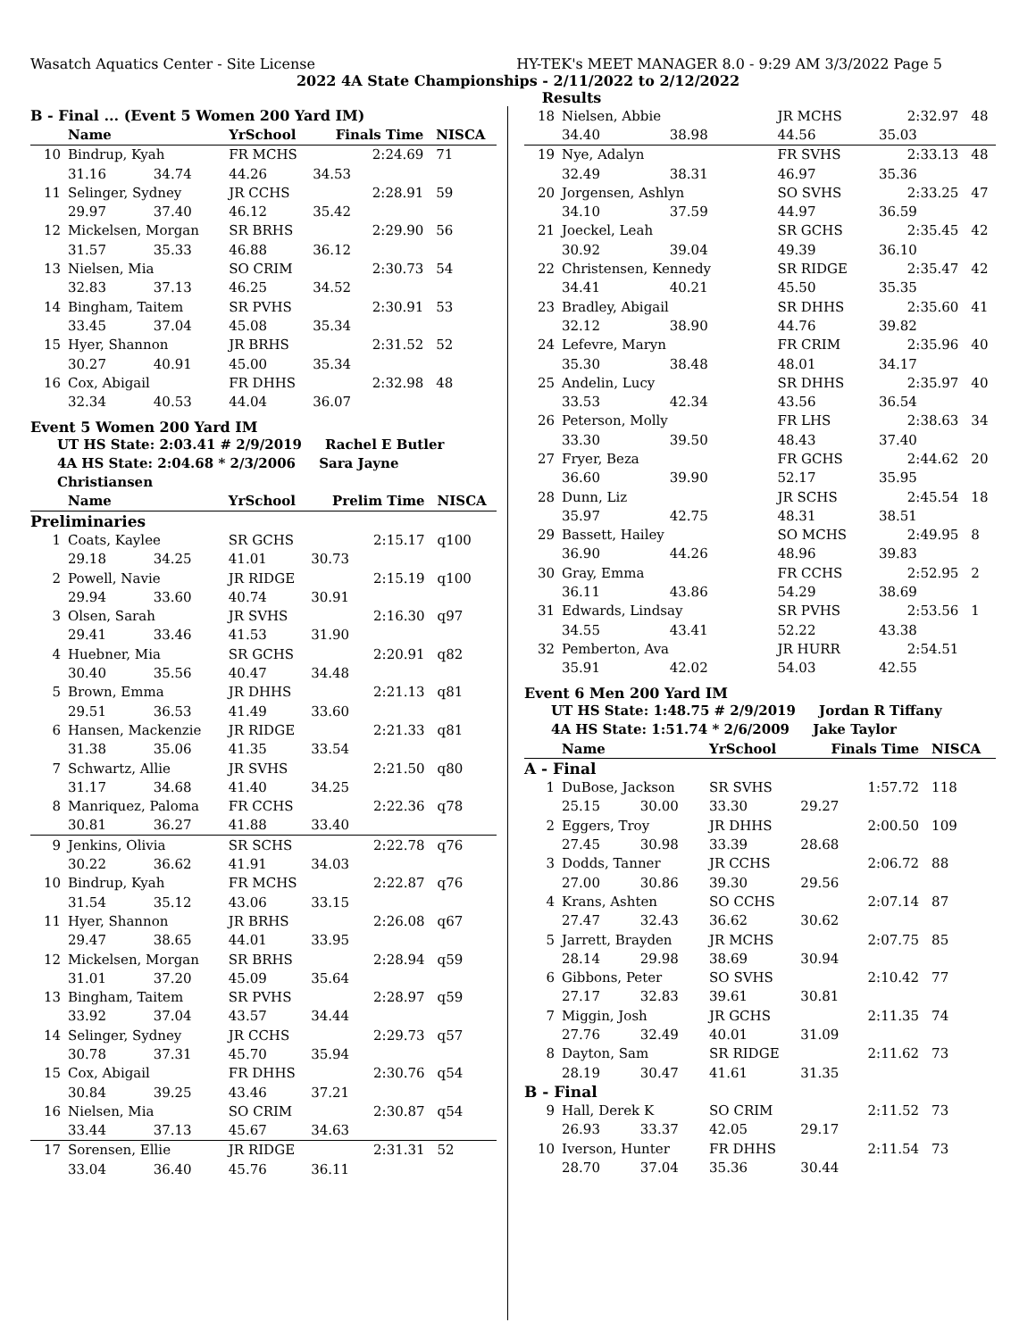Wasatch Aquatics Center - Site License HY-TEK's MEET MANAGER 8.0 - 9:29 AM 3/3/2022 Page 5
2022 4A State Championships - 2/11/2022 to 2/12/2022
Results
| B - Final ... (Event 5 Women 200 Yard IM) | | | | | |
| --- | --- | --- | --- | --- | --- |
| | Name | | YrSchool | Finals Time | NISCA |
| 10 | Bindrup, Kyah | | FR MCHS | 2:24.69 | 71 |
| | 31.16 | 34.74 | 44.26 | 34.53 | |
| 11 | Selinger, Sydney | | JR CCHS | 2:28.91 | 59 |
| | 29.97 | 37.40 | 46.12 | 35.42 | |
| 12 | Mickelsen, Morgan | | SR BRHS | 2:29.90 | 56 |
| | 31.57 | 35.33 | 46.88 | 36.12 | |
| 13 | Nielsen, Mia | | SO CRIM | 2:30.73 | 54 |
| | 32.83 | 37.13 | 46.25 | 34.52 | |
| 14 | Bingham, Taitem | | SR PVHS | 2:30.91 | 53 |
| | 33.45 | 37.04 | 45.08 | 35.34 | |
| 15 | Hyer, Shannon | | JR BRHS | 2:31.52 | 52 |
| | 30.27 | 40.91 | 45.00 | 35.34 | |
| 16 | Cox, Abigail | | FR DHHS | 2:32.98 | 48 |
| | 32.34 | 40.53 | 44.04 | 36.07 | |
Event 5 Women 200 Yard IM
UT HS State: 2:03.41 # 2/9/2019 Rachel E Butler
4A HS State: 2:04.68 * 2/3/2006 Sara Jayne Christiansen
| | Name | | YrSchool | Prelim Time | NISCA |
| --- | --- | --- | --- | --- | --- |
| Preliminaries | | | | | |
| 1 | Coats, Kaylee | | SR GCHS | 2:15.17 | q100 |
| | 29.18 | 34.25 | 41.01 | 30.73 | |
| 2 | Powell, Navie | | JR RIDGE | 2:15.19 | q100 |
| | 29.94 | 33.60 | 40.74 | 30.91 | |
| 3 | Olsen, Sarah | | JR SVHS | 2:16.30 | q97 |
| | 29.41 | 33.46 | 41.53 | 31.90 | |
| 4 | Huebner, Mia | | SR GCHS | 2:20.91 | q82 |
| | 30.40 | 35.56 | 40.47 | 34.48 | |
| 5 | Brown, Emma | | JR DHHS | 2:21.13 | q81 |
| | 29.51 | 36.53 | 41.49 | 33.60 | |
| 6 | Hansen, Mackenzie | | JR RIDGE | 2:21.33 | q81 |
| | 31.38 | 35.06 | 41.35 | 33.54 | |
| 7 | Schwartz, Allie | | JR SVHS | 2:21.50 | q80 |
| | 31.17 | 34.68 | 41.40 | 34.25 | |
| 8 | Manriquez, Paloma | | FR CCHS | 2:22.36 | q78 |
| | 30.81 | 36.27 | 41.88 | 33.40 | |
| 9 | Jenkins, Olivia | | SR SCHS | 2:22.78 | q76 |
| | 30.22 | 36.62 | 41.91 | 34.03 | |
| 10 | Bindrup, Kyah | | FR MCHS | 2:22.87 | q76 |
| | 31.54 | 35.12 | 43.06 | 33.15 | |
| 11 | Hyer, Shannon | | JR BRHS | 2:26.08 | q67 |
| | 29.47 | 38.65 | 44.01 | 33.95 | |
| 12 | Mickelsen, Morgan | | SR BRHS | 2:28.94 | q59 |
| | 31.01 | 37.20 | 45.09 | 35.64 | |
| 13 | Bingham, Taitem | | SR PVHS | 2:28.97 | q59 |
| | 33.92 | 37.04 | 43.57 | 34.44 | |
| 14 | Selinger, Sydney | | JR CCHS | 2:29.73 | q57 |
| | 30.78 | 37.31 | 45.70 | 35.94 | |
| 15 | Cox, Abigail | | FR DHHS | 2:30.76 | q54 |
| | 30.84 | 39.25 | 43.46 | 37.21 | |
| 16 | Nielsen, Mia | | SO CRIM | 2:30.87 | q54 |
| | 33.44 | 37.13 | 45.67 | 34.63 | |
| 17 | Sorensen, Ellie | | JR RIDGE | 2:31.31 | 52 |
| | 33.04 | 36.40 | 45.76 | 36.11 | |
| 18 | Nielsen, Abbie | | JR MCHS | 2:32.97 | 48 |
| | 34.40 | 38.98 | 44.56 | 35.03 | |
| 19 | Nye, Adalyn | | FR SVHS | 2:33.13 | 48 |
| | 32.49 | 38.31 | 46.97 | 35.36 | |
| 20 | Jorgensen, Ashlyn | | SO SVHS | 2:33.25 | 47 |
| | 34.10 | 37.59 | 44.97 | 36.59 | |
| 21 | Joeckel, Leah | | SR GCHS | 2:35.45 | 42 |
| | 30.92 | 39.04 | 49.39 | 36.10 | |
| 22 | Christensen, Kennedy | | SR RIDGE | 2:35.47 | 42 |
| | 34.41 | 40.21 | 45.50 | 35.35 | |
| 23 | Bradley, Abigail | | SR DHHS | 2:35.60 | 41 |
| | 32.12 | 38.90 | 44.76 | 39.82 | |
| 24 | Lefevre, Maryn | | FR CRIM | 2:35.96 | 40 |
| | 35.30 | 38.48 | 48.01 | 34.17 | |
| 25 | Andelin, Lucy | | SR DHHS | 2:35.97 | 40 |
| | 33.53 | 42.34 | 43.56 | 36.54 | |
| 26 | Peterson, Molly | | FR LHS | 2:38.63 | 34 |
| | 33.30 | 39.50 | 48.43 | 37.40 | |
| 27 | Fryer, Beza | | FR GCHS | 2:44.62 | 20 |
| | 36.60 | 39.90 | 52.17 | 35.95 | |
| 28 | Dunn, Liz | | JR SCHS | 2:45.54 | 18 |
| | 35.97 | 42.75 | 48.31 | 38.51 | |
| 29 | Bassett, Hailey | | SO MCHS | 2:49.95 | 8 |
| | 36.90 | 44.26 | 48.96 | 39.83 | |
| 30 | Gray, Emma | | FR CCHS | 2:52.95 | 2 |
| | 36.11 | 43.86 | 54.29 | 38.69 | |
| 31 | Edwards, Lindsay | | SR PVHS | 2:53.56 | 1 |
| | 34.55 | 43.41 | 52.22 | 43.38 | |
| 32 | Pemberton, Ava | | JR HURR | 2:54.51 | |
| | 35.91 | 42.02 | 54.03 | 42.55 | |
Event 6 Men 200 Yard IM
UT HS State: 1:48.75 # 2/9/2019 Jordan R Tiffany
4A HS State: 1:51.74 * 2/6/2009 Jake Taylor
| | Name | | YrSchool | Finals Time | NISCA |
| --- | --- | --- | --- | --- | --- |
| A - Final | | | | | |
| 1 | DuBose, Jackson | | SR SVHS | 1:57.72 | 118 |
| | 25.15 | 30.00 | 33.30 | 29.27 | |
| 2 | Eggers, Troy | | JR DHHS | 2:00.50 | 109 |
| | 27.45 | 30.98 | 33.39 | 28.68 | |
| 3 | Dodds, Tanner | | JR CCHS | 2:06.72 | 88 |
| | 27.00 | 30.86 | 39.30 | 29.56 | |
| 4 | Krans, Ashten | | SO CCHS | 2:07.14 | 87 |
| | 27.47 | 32.43 | 36.62 | 30.62 | |
| 5 | Jarrett, Brayden | | JR MCHS | 2:07.75 | 85 |
| | 28.14 | 29.98 | 38.69 | 30.94 | |
| 6 | Gibbons, Peter | | SO SVHS | 2:10.42 | 77 |
| | 27.17 | 32.83 | 39.61 | 30.81 | |
| 7 | Miggin, Josh | | JR GCHS | 2:11.35 | 74 |
| | 27.76 | 32.49 | 40.01 | 31.09 | |
| 8 | Dayton, Sam | | SR RIDGE | 2:11.62 | 73 |
| | 28.19 | 30.47 | 41.61 | 31.35 | |
| B - Final | | | | | |
| 9 | Hall, Derek K | | SO CRIM | 2:11.52 | 73 |
| | 26.93 | 33.37 | 42.05 | 29.17 | |
| 10 | Iverson, Hunter | | FR DHHS | 2:11.54 | 73 |
| | 28.70 | 37.04 | 35.36 | 30.44 | |